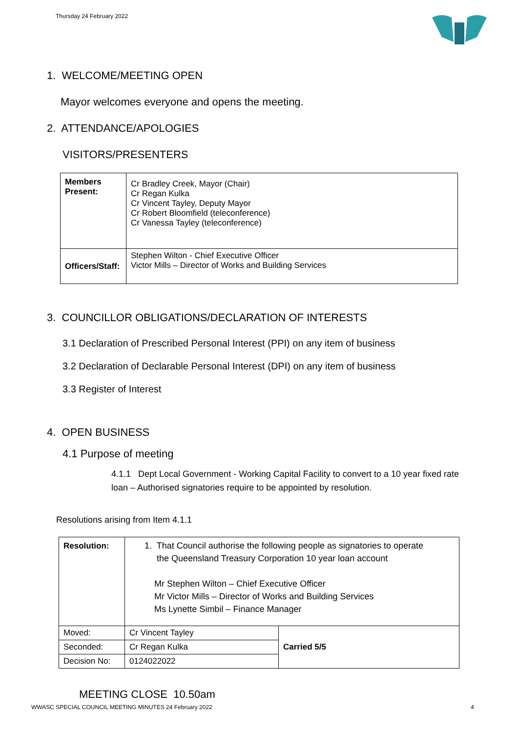Thursday 24 February 2022
1. WELCOME/MEETING OPEN
Mayor welcomes everyone and opens the meeting.
2. ATTENDANCE/APOLOGIES
VISITORS/PRESENTERS
| Members Present: | Cr Bradley Creek, Mayor (Chair) Cr Regan Kulka Cr Vincent Tayley, Deputy Mayor Cr Robert Bloomfield (teleconference) Cr Vanessa Tayley (teleconference) |
| Officers/Staff: | Stephen Wilton - Chief Executive Officer Victor Mills – Director of Works and Building Services |
3. COUNCILLOR OBLIGATIONS/DECLARATION OF INTERESTS
3.1 Declaration of Prescribed Personal Interest (PPI) on any item of business
3.2 Declaration of Declarable Personal Interest (DPI) on any item of business
3.3 Register of Interest
4. OPEN BUSINESS
4.1 Purpose of meeting
4.1.1 Dept Local Government - Working Capital Facility to convert to a 10 year fixed rate loan – Authorised signatories require to be appointed by resolution.
Resolutions arising from Item 4.1.1
| Resolution: | 1. That Council authorise the following people as signatories to operate the Queensland Treasury Corporation 10 year loan account Mr Stephen Wilton – Chief Executive Officer Mr Victor Mills – Director of Works and Building Services Ms Lynette Simbil – Finance Manager | |
| Moved: | Cr Vincent Tayley | Carried 5/5 |
| Seconded: | Cr Regan Kulka | |
| Decision No: | 0124022022 | |
MEETING CLOSE 10.50am
WWASC SPECIAL COUNCIL MEETING MINUTES 24 February 2022 4